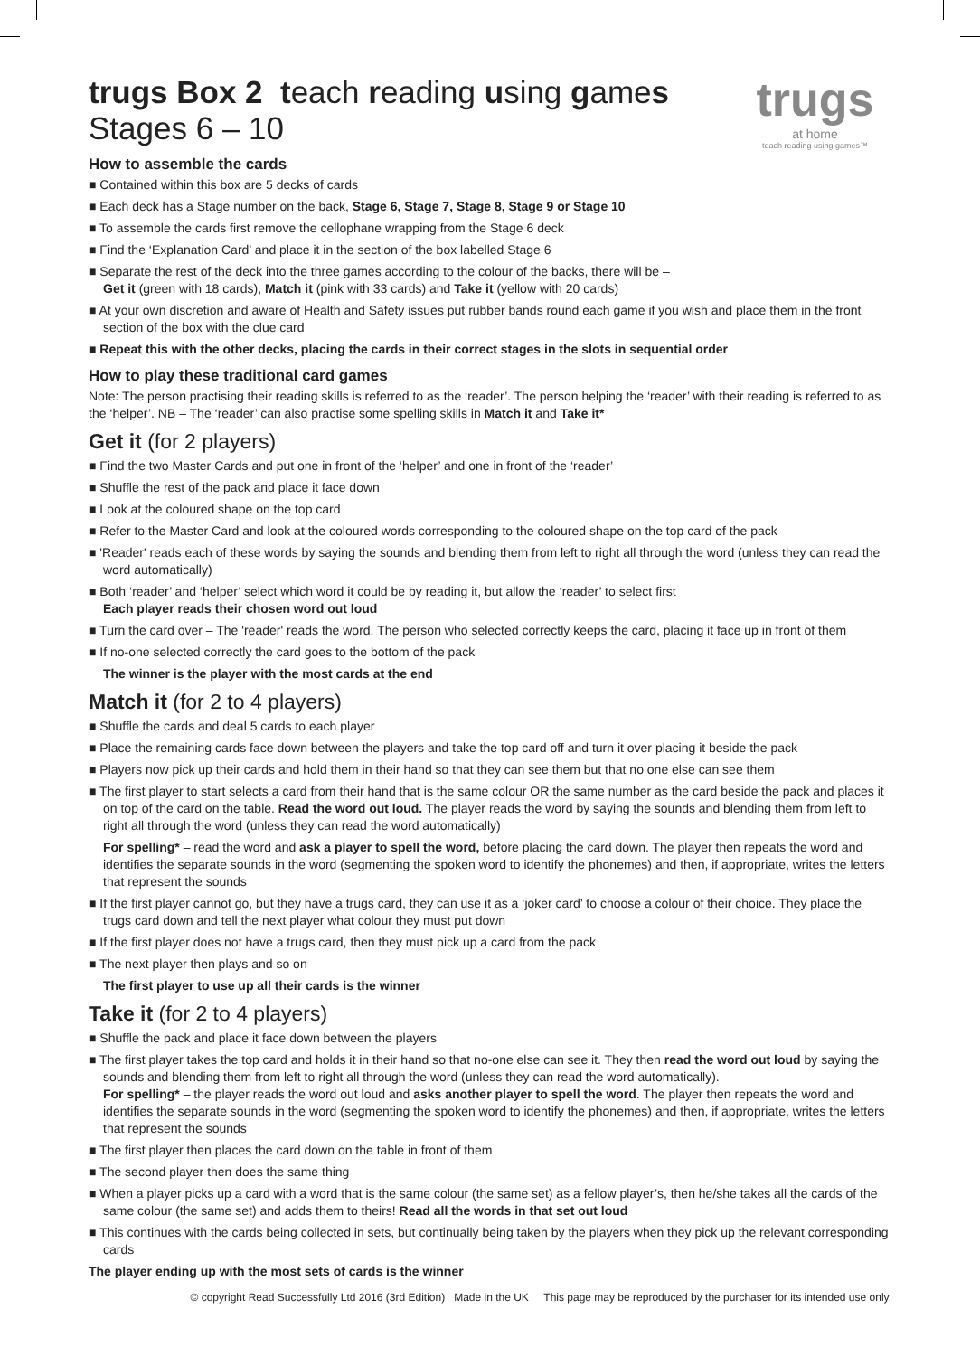trugs
at home
teach reading using games™
trugs Box 2 teach reading using games
Stages 6 – 10
How to assemble the cards
■ Contained within this box are 5 decks of cards
■ Each deck has a Stage number on the back, Stage 6, Stage 7, Stage 8, Stage 9 or Stage 10
■ To assemble the cards first remove the cellophane wrapping from the Stage 6 deck
■ Find the ‘Explanation Card’ and place it in the section of the box labelled Stage 6
■ Separate the rest of the deck into the three games according to the colour of the backs, there will be –
Get it (green with 18 cards), Match it (pink with 33 cards) and Take it (yellow with 20 cards)
■ At your own discretion and aware of Health and Safety issues put rubber bands round each game if you wish and place them in the front section of the box with the clue card
■ Repeat this with the other decks, placing the cards in their correct stages in the slots in sequential order
How to play these traditional card games
Note: The person practising their reading skills is referred to as the ‘reader’. The person helping the ‘reader’ with their reading is referred to as the ‘helper’. NB – The ‘reader’ can also practise some spelling skills in Match it and Take it*
Get it (for 2 players)
■ Find the two Master Cards and put one in front of the ‘helper’ and one in front of the ‘reader’
■ Shuffle the rest of the pack and place it face down
■ Look at the coloured shape on the top card
■ Refer to the Master Card and look at the coloured words corresponding to the coloured shape on the top card of the pack
■ 'Reader' reads each of these words by saying the sounds and blending them from left to right all through the word (unless they can read the word automatically)
■ Both ‘reader’ and ‘helper’ select which word it could be by reading it, but allow the ‘reader’ to select first
Each player reads their chosen word out loud
■ Turn the card over – The 'reader' reads the word. The person who selected correctly keeps the card, placing it face up in front of them
■ If no-one selected correctly the card goes to the bottom of the pack
The winner is the player with the most cards at the end
Match it (for 2 to 4 players)
■ Shuffle the cards and deal 5 cards to each player
■ Place the remaining cards face down between the players and take the top card off and turn it over placing it beside the pack
■ Players now pick up their cards and hold them in their hand so that they can see them but that no one else can see them
■ The first player to start selects a card from their hand that is the same colour OR the same number as the card beside the pack and places it on top of the card on the table. Read the word out loud. The player reads the word by saying the sounds and blending them from left to right all through the word (unless they can read the word automatically)
For spelling* – read the word and ask a player to spell the word, before placing the card down. The player then repeats the word and identifies the separate sounds in the word (segmenting the spoken word to identify the phonemes) and then, if appropriate, writes the letters that represent the sounds
■ If the first player cannot go, but they have a trugs card, they can use it as a ‘joker card’ to choose a colour of their choice. They place the trugs card down and tell the next player what colour they must put down
■ If the first player does not have a trugs card, then they must pick up a card from the pack
■ The next player then plays and so on
The first player to use up all their cards is the winner
Take it (for 2 to 4 players)
■ Shuffle the pack and place it face down between the players
■ The first player takes the top card and holds it in their hand so that no-one else can see it. They then read the word out loud by saying the sounds and blending them from left to right all through the word (unless they can read the word automatically).
For spelling* – the player reads the word out loud and asks another player to spell the word. The player then repeats the word and identifies the separate sounds in the word (segmenting the spoken word to identify the phonemes) and then, if appropriate, writes the letters that represent the sounds
■ The first player then places the card down on the table in front of them
■ The second player then does the same thing
■ When a player picks up a card with a word that is the same colour (the same set) as a fellow player’s, then he/she takes all the cards of the same colour (the same set) and adds them to theirs! Read all the words in that set out loud
■ This continues with the cards being collected in sets, but continually being taken by the players when they pick up the relevant corresponding cards
The player ending up with the most sets of cards is the winner
© copyright Read Successfully Ltd 2016 (3rd Edition) Made in the UK This page may be reproduced by the purchaser for its intended use only.